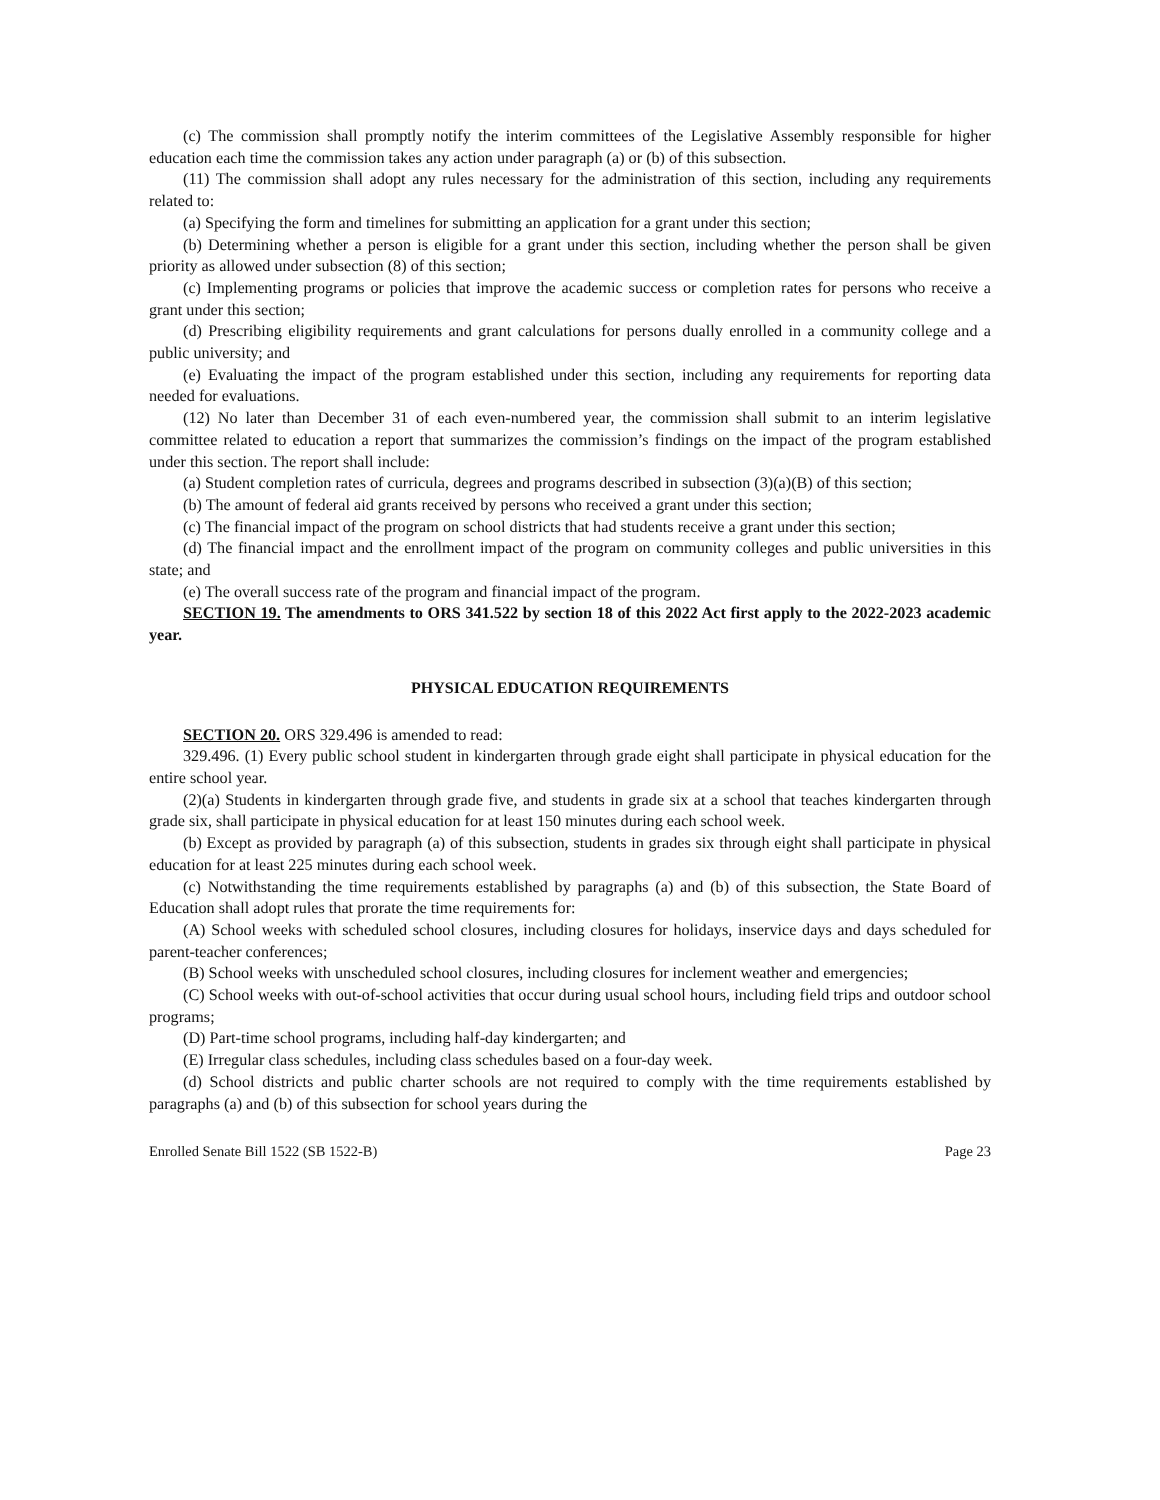(c) The commission shall promptly notify the interim committees of the Legislative Assembly responsible for higher education each time the commission takes any action under paragraph (a) or (b) of this subsection.
(11) The commission shall adopt any rules necessary for the administration of this section, including any requirements related to:
(a) Specifying the form and timelines for submitting an application for a grant under this section;
(b) Determining whether a person is eligible for a grant under this section, including whether the person shall be given priority as allowed under subsection (8) of this section;
(c) Implementing programs or policies that improve the academic success or completion rates for persons who receive a grant under this section;
(d) Prescribing eligibility requirements and grant calculations for persons dually enrolled in a community college and a public university; and
(e) Evaluating the impact of the program established under this section, including any requirements for reporting data needed for evaluations.
(12) No later than December 31 of each even-numbered year, the commission shall submit to an interim legislative committee related to education a report that summarizes the commission’s findings on the impact of the program established under this section. The report shall include:
(a) Student completion rates of curricula, degrees and programs described in subsection (3)(a)(B) of this section;
(b) The amount of federal aid grants received by persons who received a grant under this section;
(c) The financial impact of the program on school districts that had students receive a grant under this section;
(d) The financial impact and the enrollment impact of the program on community colleges and public universities in this state; and
(e) The overall success rate of the program and financial impact of the program.
SECTION 19. The amendments to ORS 341.522 by section 18 of this 2022 Act first apply to the 2022-2023 academic year.
PHYSICAL EDUCATION REQUIREMENTS
SECTION 20. ORS 329.496 is amended to read:
329.496. (1) Every public school student in kindergarten through grade eight shall participate in physical education for the entire school year.
(2)(a) Students in kindergarten through grade five, and students in grade six at a school that teaches kindergarten through grade six, shall participate in physical education for at least 150 minutes during each school week.
(b) Except as provided by paragraph (a) of this subsection, students in grades six through eight shall participate in physical education for at least 225 minutes during each school week.
(c) Notwithstanding the time requirements established by paragraphs (a) and (b) of this subsection, the State Board of Education shall adopt rules that prorate the time requirements for:
(A) School weeks with scheduled school closures, including closures for holidays, inservice days and days scheduled for parent-teacher conferences;
(B) School weeks with unscheduled school closures, including closures for inclement weather and emergencies;
(C) School weeks with out-of-school activities that occur during usual school hours, including field trips and outdoor school programs;
(D) Part-time school programs, including half-day kindergarten; and
(E) Irregular class schedules, including class schedules based on a four-day week.
(d) School districts and public charter schools are not required to comply with the time requirements established by paragraphs (a) and (b) of this subsection for school years during the
Enrolled Senate Bill 1522 (SB 1522-B) Page 23